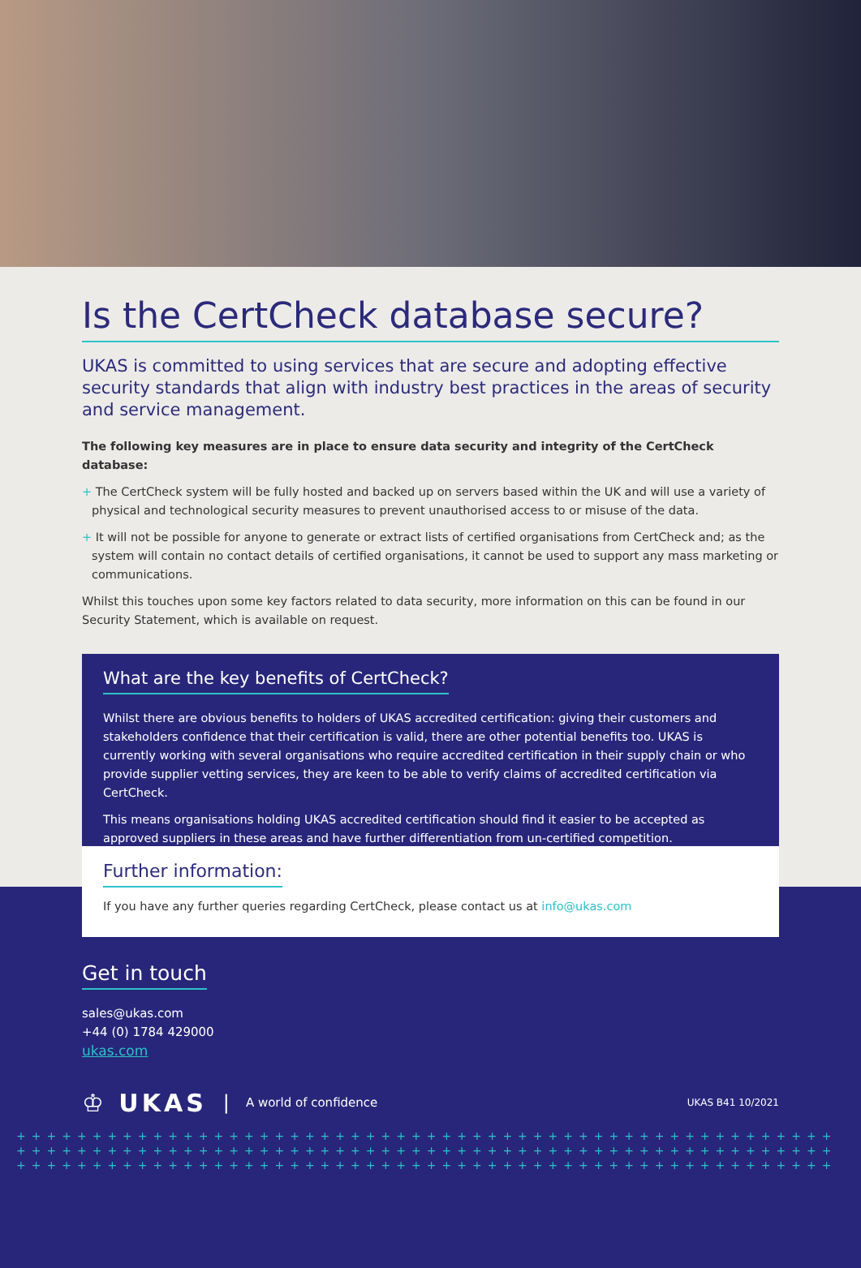Is the CertCheck database secure?
UKAS is committed to using services that are secure and adopting effective security standards that align with industry best practices in the areas of security and service management.
The following key measures are in place to ensure data security and integrity of the CertCheck database:
+ The CertCheck system will be fully hosted and backed up on servers based within the UK and will use a variety of physical and technological security measures to prevent unauthorised access to or misuse of the data.
+ It will not be possible for anyone to generate or extract lists of certified organisations from CertCheck and; as the system will contain no contact details of certified organisations, it cannot be used to support any mass marketing or communications.
Whilst this touches upon some key factors related to data security, more information on this can be found in our Security Statement, which is available on request.
What are the key benefits of CertCheck?
Whilst there are obvious benefits to holders of UKAS accredited certification: giving their customers and stakeholders confidence that their certification is valid, there are other potential benefits too. UKAS is currently working with several organisations who require accredited certification in their supply chain or who provide supplier vetting services, they are keen to be able to verify claims of accredited certification via CertCheck.
This means organisations holding UKAS accredited certification should find it easier to be accepted as approved suppliers in these areas and have further differentiation from un-certified competition.
Further information:
If you have any further queries regarding CertCheck, please contact us at info@ukas.com
Get in touch
sales@ukas.com
+44 (0) 1784 429000
ukas.com
♔ UKAS | A world of confidence UKAS B41 10/2021
++++++++++++++++++++++++++++++++++++++++++++++++++++++
++++++++++++++++++++++++++++++++++++++++++++++++++++++
++++++++++++++++++++++++++++++++++++++++++++++++++++++